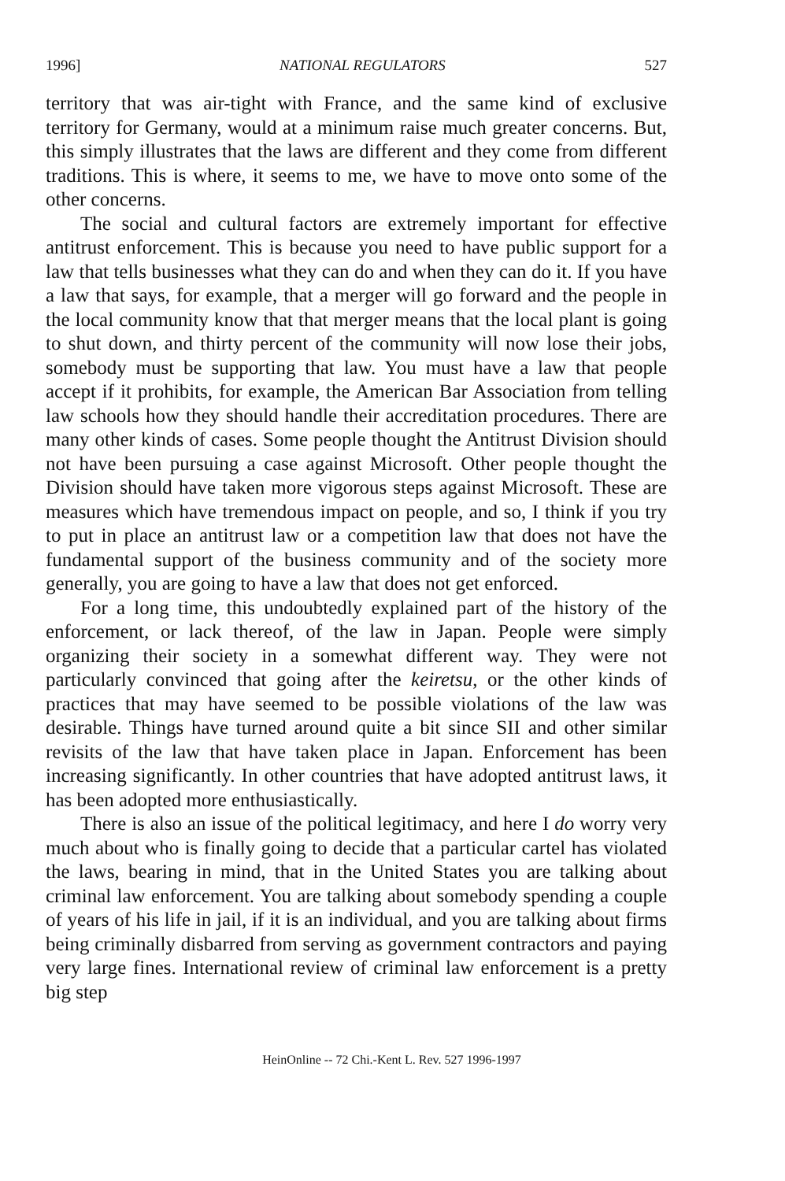1996] NATIONAL REGULATORS 527
territory that was air-tight with France, and the same kind of exclusive territory for Germany, would at a minimum raise much greater concerns. But, this simply illustrates that the laws are different and they come from different traditions. This is where, it seems to me, we have to move onto some of the other concerns.
The social and cultural factors are extremely important for effective antitrust enforcement. This is because you need to have public support for a law that tells businesses what they can do and when they can do it. If you have a law that says, for example, that a merger will go forward and the people in the local community know that that merger means that the local plant is going to shut down, and thirty percent of the community will now lose their jobs, somebody must be supporting that law. You must have a law that people accept if it prohibits, for example, the American Bar Association from telling law schools how they should handle their accreditation procedures. There are many other kinds of cases. Some people thought the Antitrust Division should not have been pursuing a case against Microsoft. Other people thought the Division should have taken more vigorous steps against Microsoft. These are measures which have tremendous impact on people, and so, I think if you try to put in place an antitrust law or a competition law that does not have the fundamental support of the business community and of the society more generally, you are going to have a law that does not get enforced.
For a long time, this undoubtedly explained part of the history of the enforcement, or lack thereof, of the law in Japan. People were simply organizing their society in a somewhat different way. They were not particularly convinced that going after the keiretsu, or the other kinds of practices that may have seemed to be possible violations of the law was desirable. Things have turned around quite a bit since SII and other similar revisits of the law that have taken place in Japan. Enforcement has been increasing significantly. In other countries that have adopted antitrust laws, it has been adopted more enthusiastically.
There is also an issue of the political legitimacy, and here I do worry very much about who is finally going to decide that a particular cartel has violated the laws, bearing in mind, that in the United States you are talking about criminal law enforcement. You are talking about somebody spending a couple of years of his life in jail, if it is an individual, and you are talking about firms being criminally disbarred from serving as government contractors and paying very large fines. International review of criminal law enforcement is a pretty big step
HeinOnline -- 72 Chi.-Kent L. Rev. 527 1996-1997